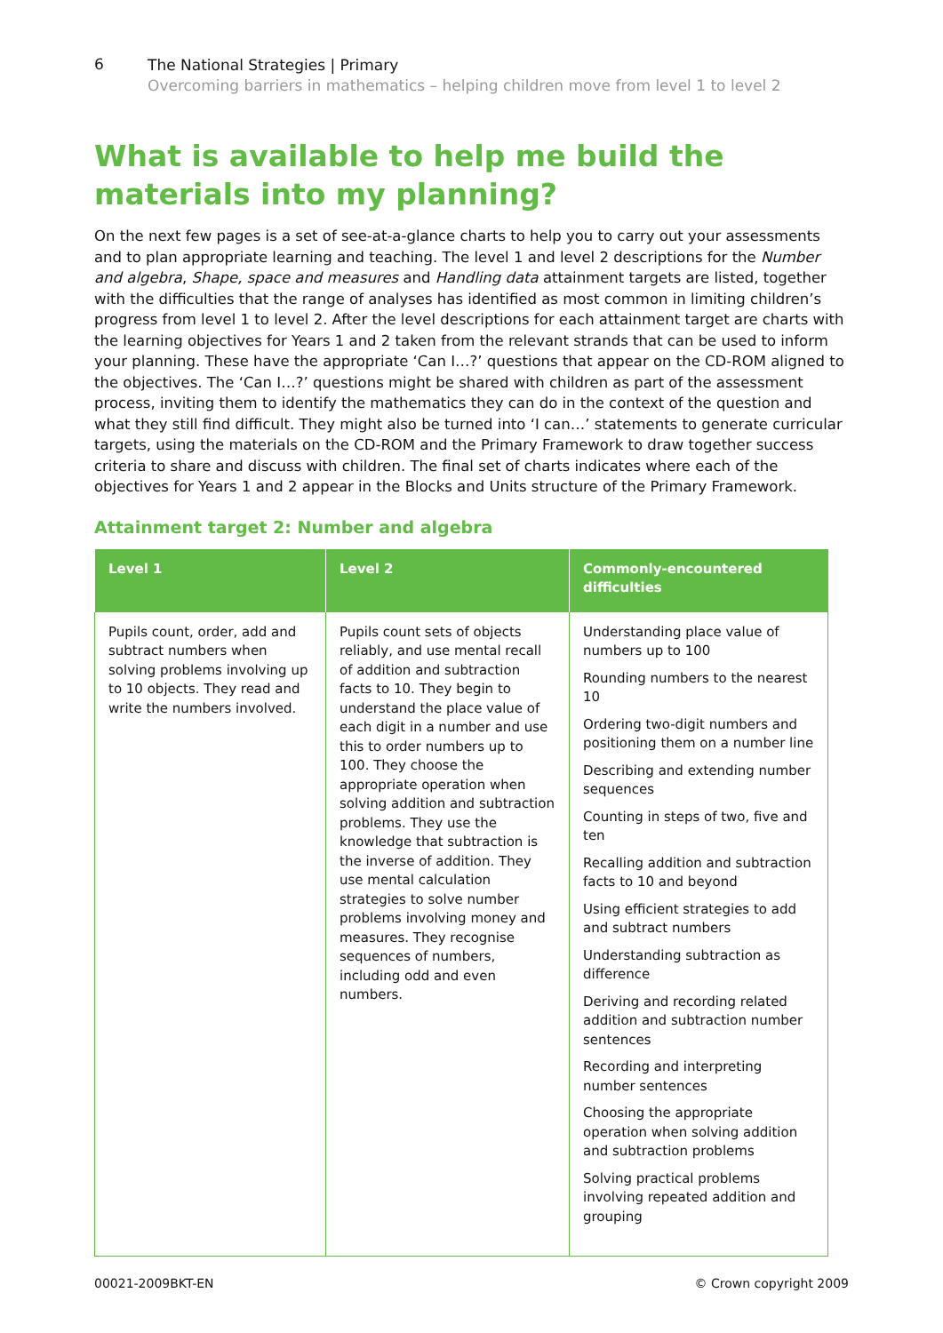6
The National Strategies | Primary
Overcoming barriers in mathematics – helping children move from level 1 to level 2
What is available to help me build the materials into my planning?
On the next few pages is a set of see-at-a-glance charts to help you to carry out your assessments and to plan appropriate learning and teaching. The level 1 and level 2 descriptions for the Number and algebra, Shape, space and measures and Handling data attainment targets are listed, together with the difficulties that the range of analyses has identified as most common in limiting children’s progress from level 1 to level 2. After the level descriptions for each attainment target are charts with the learning objectives for Years 1 and 2 taken from the relevant strands that can be used to inform your planning. These have the appropriate ‘Can I…?’ questions that appear on the CD-ROM aligned to the objectives. The ‘Can I…?’ questions might be shared with children as part of the assessment process, inviting them to identify the mathematics they can do in the context of the question and what they still find difficult. They might also be turned into ‘I can…’ statements to generate curricular targets, using the materials on the CD-ROM and the Primary Framework to draw together success criteria to share and discuss with children. The final set of charts indicates where each of the objectives for Years 1 and 2 appear in the Blocks and Units structure of the Primary Framework.
Attainment target 2: Number and algebra
| Level 1 | Level 2 | Commonly-encountered difficulties |
| --- | --- | --- |
| Pupils count, order, add and subtract numbers when solving problems involving up to 10 objects. They read and write the numbers involved. | Pupils count sets of objects reliably, and use mental recall of addition and subtraction facts to 10. They begin to understand the place value of each digit in a number and use this to order numbers up to 100. They choose the appropriate operation when solving addition and subtraction problems. They use the knowledge that subtraction is the inverse of addition. They use mental calculation strategies to solve number problems involving money and measures. They recognise sequences of numbers, including odd and even numbers. | Understanding place value of numbers up to 100 Rounding numbers to the nearest 10 Ordering two-digit numbers and positioning them on a number line Describing and extending number sequences Counting in steps of two, five and ten Recalling addition and subtraction facts to 10 and beyond Using efficient strategies to add and subtract numbers Understanding subtraction as difference Deriving and recording related addition and subtraction number sentences Recording and interpreting number sentences Choosing the appropriate operation when solving addition and subtraction problems Solving practical problems involving repeated addition and grouping |
00021-2009BKT-EN © Crown copyright 2009